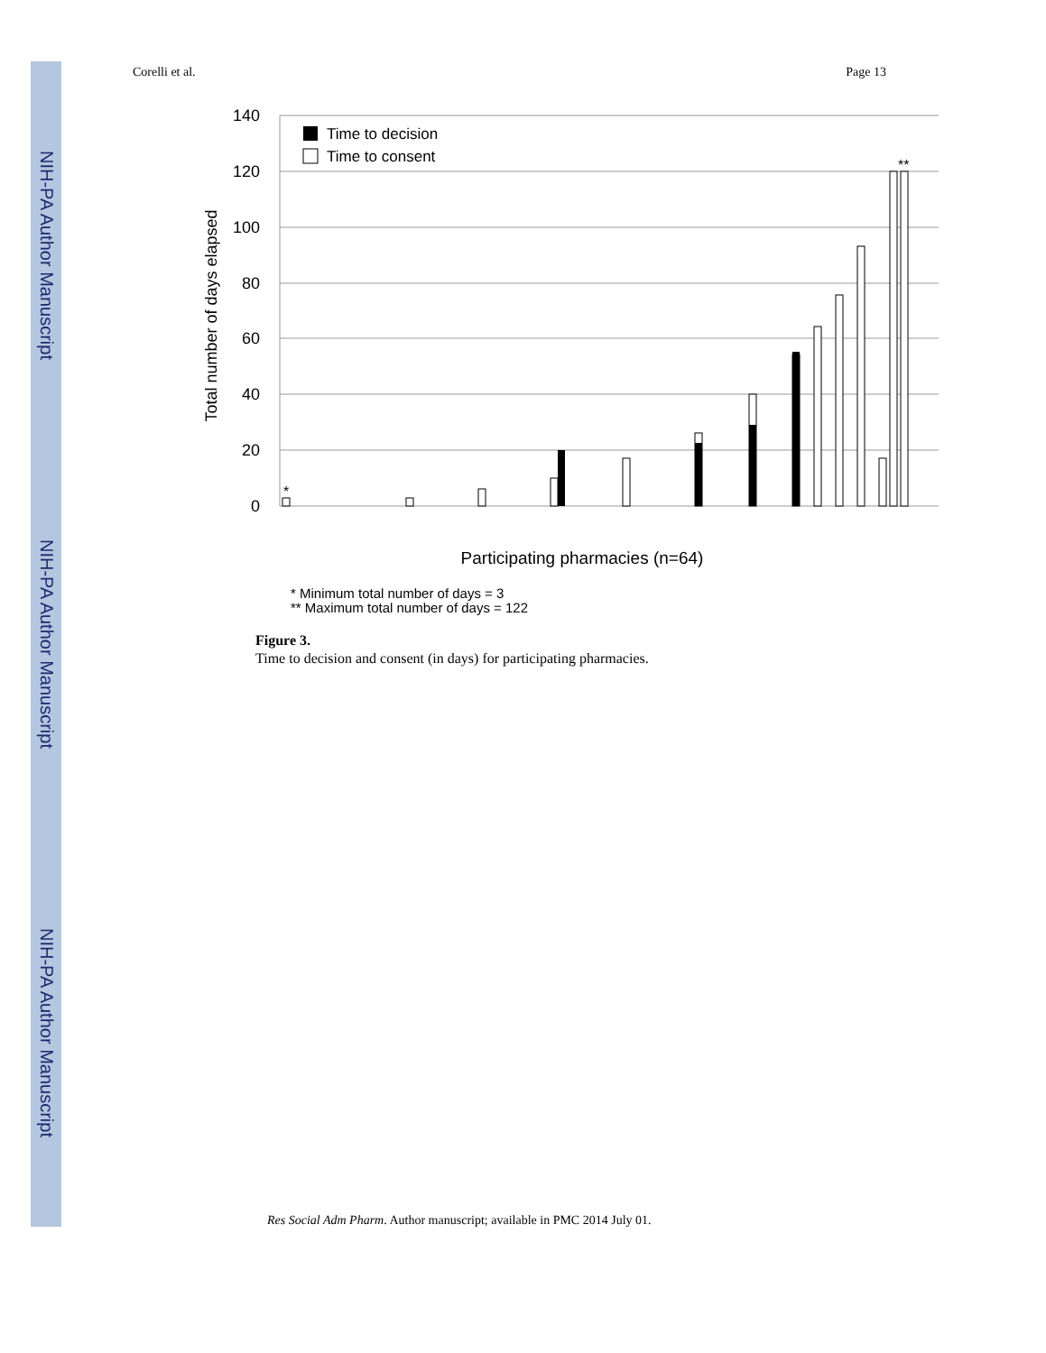NIH-PA Author Manuscript
NIH-PA Author Manuscript
NIH-PA Author Manuscript
Corelli et al. Page 13
140
120
100
80
60
40
20
0
Total number of days elapsed
Time to decision
Time to consent
*
**
Participating pharmacies (n=64)
* Minimum total number of days = 3
** Maximum total number of days = 122
Figure 3.
Time to decision and consent (in days) for participating pharmacies.
Res Social Adm Pharm. Author manuscript; available in PMC 2014 July 01.